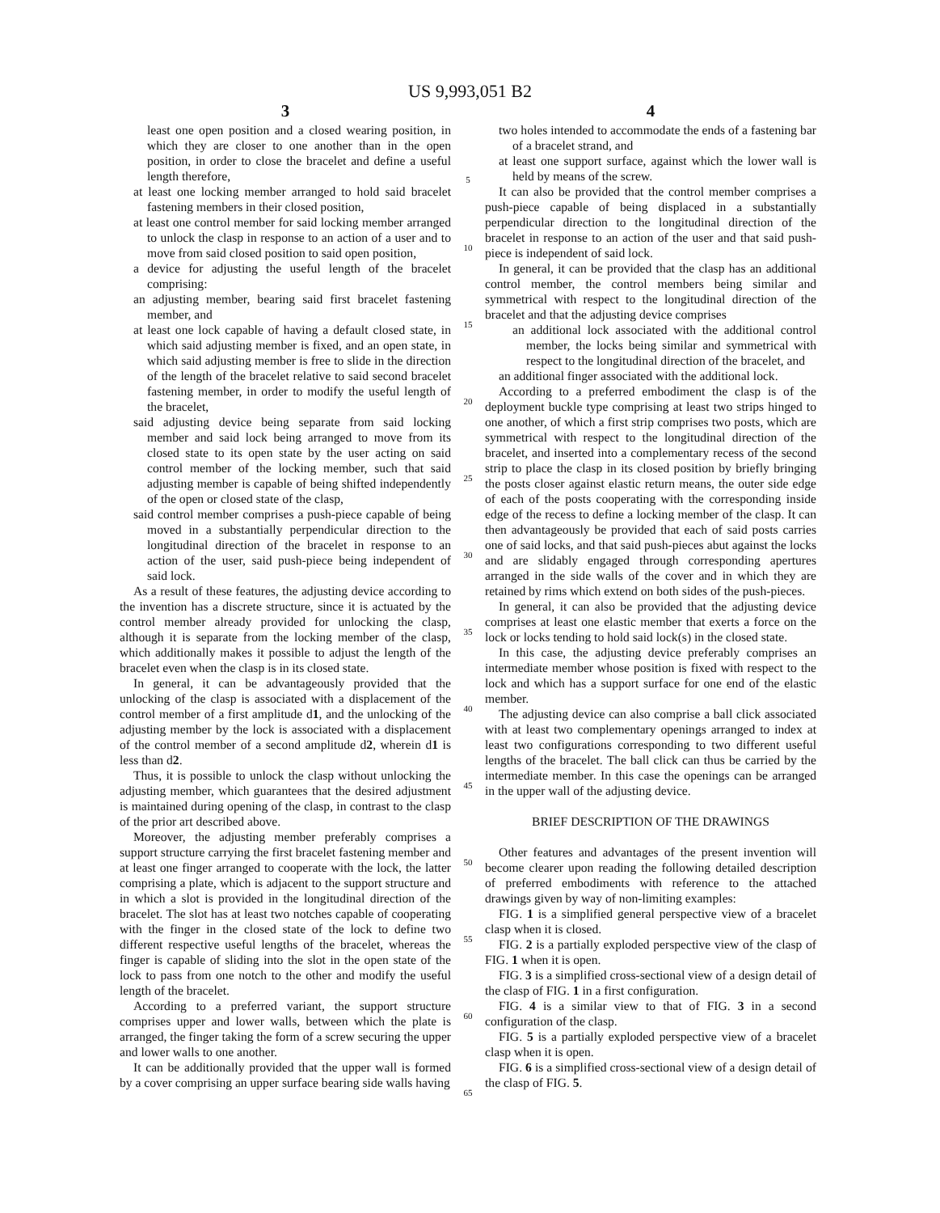US 9,993,051 B2
3
least one open position and a closed wearing position, in which they are closer to one another than in the open position, in order to close the bracelet and define a useful length therefore,
at least one locking member arranged to hold said bracelet fastening members in their closed position,
at least one control member for said locking member arranged to unlock the clasp in response to an action of a user and to move from said closed position to said open position,
a device for adjusting the useful length of the bracelet comprising:
an adjusting member, bearing said first bracelet fastening member, and
at least one lock capable of having a default closed state, in which said adjusting member is fixed, and an open state, in which said adjusting member is free to slide in the direction of the length of the bracelet relative to said second bracelet fastening member, in order to modify the useful length of the bracelet,
said adjusting device being separate from said locking member and said lock being arranged to move from its closed state to its open state by the user acting on said control member of the locking member, such that said adjusting member is capable of being shifted independently of the open or closed state of the clasp,
said control member comprises a push-piece capable of being moved in a substantially perpendicular direction to the longitudinal direction of the bracelet in response to an action of the user, said push-piece being independent of said lock.
As a result of these features, the adjusting device according to the invention has a discrete structure, since it is actuated by the control member already provided for unlocking the clasp, although it is separate from the locking member of the clasp, which additionally makes it possible to adjust the length of the bracelet even when the clasp is in its closed state.
In general, it can be advantageously provided that the unlocking of the clasp is associated with a displacement of the control member of a first amplitude d1, and the unlocking of the adjusting member by the lock is associated with a displacement of the control member of a second amplitude d2, wherein d1 is less than d2.
Thus, it is possible to unlock the clasp without unlocking the adjusting member, which guarantees that the desired adjustment is maintained during opening of the clasp, in contrast to the clasp of the prior art described above.
Moreover, the adjusting member preferably comprises a support structure carrying the first bracelet fastening member and at least one finger arranged to cooperate with the lock, the latter comprising a plate, which is adjacent to the support structure and in which a slot is provided in the longitudinal direction of the bracelet. The slot has at least two notches capable of cooperating with the finger in the closed state of the lock to define two different respective useful lengths of the bracelet, whereas the finger is capable of sliding into the slot in the open state of the lock to pass from one notch to the other and modify the useful length of the bracelet.
According to a preferred variant, the support structure comprises upper and lower walls, between which the plate is arranged, the finger taking the form of a screw securing the upper and lower walls to one another.
It can be additionally provided that the upper wall is formed by a cover comprising an upper surface bearing side walls having
5
10
15
20
25
30
35
40
45
50
55
60
65
4
two holes intended to accommodate the ends of a fastening bar of a bracelet strand, and
at least one support surface, against which the lower wall is held by means of the screw.
It can also be provided that the control member comprises a push-piece capable of being displaced in a substantially perpendicular direction to the longitudinal direction of the bracelet in response to an action of the user and that said push-piece is independent of said lock.
In general, it can be provided that the clasp has an additional control member, the control members being similar and symmetrical with respect to the longitudinal direction of the bracelet and that the adjusting device comprises
an additional lock associated with the additional control member, the locks being similar and symmetrical with respect to the longitudinal direction of the bracelet, and
an additional finger associated with the additional lock.
According to a preferred embodiment the clasp is of the deployment buckle type comprising at least two strips hinged to one another, of which a first strip comprises two posts, which are symmetrical with respect to the longitudinal direction of the bracelet, and inserted into a complementary recess of the second strip to place the clasp in its closed position by briefly bringing the posts closer against elastic return means, the outer side edge of each of the posts cooperating with the corresponding inside edge of the recess to define a locking member of the clasp. It can then advantageously be provided that each of said posts carries one of said locks, and that said push-pieces abut against the locks and are slidably engaged through corresponding apertures arranged in the side walls of the cover and in which they are retained by rims which extend on both sides of the push-pieces.
In general, it can also be provided that the adjusting device comprises at least one elastic member that exerts a force on the lock or locks tending to hold said lock(s) in the closed state.
In this case, the adjusting device preferably comprises an intermediate member whose position is fixed with respect to the lock and which has a support surface for one end of the elastic member.
The adjusting device can also comprise a ball click associated with at least two complementary openings arranged to index at least two configurations corresponding to two different useful lengths of the bracelet. The ball click can thus be carried by the intermediate member. In this case the openings can be arranged in the upper wall of the adjusting device.
BRIEF DESCRIPTION OF THE DRAWINGS
Other features and advantages of the present invention will become clearer upon reading the following detailed description of preferred embodiments with reference to the attached drawings given by way of non-limiting examples:
FIG. 1 is a simplified general perspective view of a bracelet clasp when it is closed.
FIG. 2 is a partially exploded perspective view of the clasp of FIG. 1 when it is open.
FIG. 3 is a simplified cross-sectional view of a design detail of the clasp of FIG. 1 in a first configuration.
FIG. 4 is a similar view to that of FIG. 3 in a second configuration of the clasp.
FIG. 5 is a partially exploded perspective view of a bracelet clasp when it is open.
FIG. 6 is a simplified cross-sectional view of a design detail of the clasp of FIG. 5.